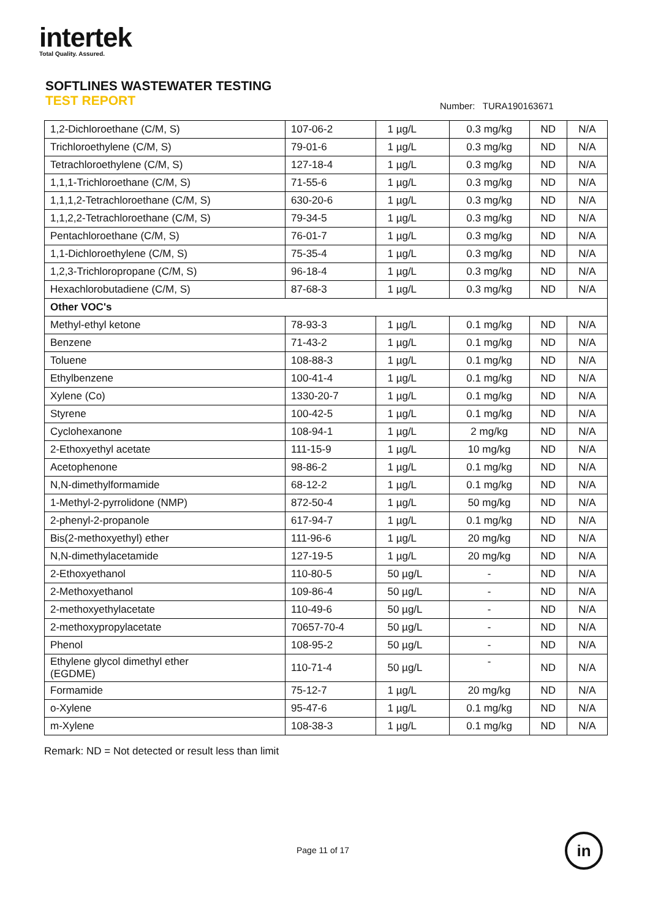intertek
Total Quality. Assured.
SOFTLINES WASTEWATER TESTING
TEST REPORT Number: TURA190163671
| 1,2-Dichloroethane (C/M, S) | 107-06-2 | 1 µg/L | 0.3 mg/kg | ND | N/A |
| Trichloroethylene (C/M, S) | 79-01-6 | 1 µg/L | 0.3 mg/kg | ND | N/A |
| Tetrachloroethylene (C/M, S) | 127-18-4 | 1 µg/L | 0.3 mg/kg | ND | N/A |
| 1,1,1-Trichloroethane (C/M, S) | 71-55-6 | 1 µg/L | 0.3 mg/kg | ND | N/A |
| 1,1,1,2-Tetrachloroethane (C/M, S) | 630-20-6 | 1 µg/L | 0.3 mg/kg | ND | N/A |
| 1,1,2,2-Tetrachloroethane (C/M, S) | 79-34-5 | 1 µg/L | 0.3 mg/kg | ND | N/A |
| Pentachloroethane (C/M, S) | 76-01-7 | 1 µg/L | 0.3 mg/kg | ND | N/A |
| 1,1-Dichloroethylene (C/M, S) | 75-35-4 | 1 µg/L | 0.3 mg/kg | ND | N/A |
| 1,2,3-Trichloropropane (C/M, S) | 96-18-4 | 1 µg/L | 0.3 mg/kg | ND | N/A |
| Hexachlorobutadiene (C/M, S) | 87-68-3 | 1 µg/L | 0.3 mg/kg | ND | N/A |
| Other VOC's | | | | | |
| Methyl-ethyl ketone | 78-93-3 | 1 µg/L | 0.1 mg/kg | ND | N/A |
| Benzene | 71-43-2 | 1 µg/L | 0.1 mg/kg | ND | N/A |
| Toluene | 108-88-3 | 1 µg/L | 0.1 mg/kg | ND | N/A |
| Ethylbenzene | 100-41-4 | 1 µg/L | 0.1 mg/kg | ND | N/A |
| Xylene (Co) | 1330-20-7 | 1 µg/L | 0.1 mg/kg | ND | N/A |
| Styrene | 100-42-5 | 1 µg/L | 0.1 mg/kg | ND | N/A |
| Cyclohexanone | 108-94-1 | 1 µg/L | 2 mg/kg | ND | N/A |
| 2-Ethoxyethyl acetate | 111-15-9 | 1 µg/L | 10 mg/kg | ND | N/A |
| Acetophenone | 98-86-2 | 1 µg/L | 0.1 mg/kg | ND | N/A |
| N,N-dimethylformamide | 68-12-2 | 1 µg/L | 0.1 mg/kg | ND | N/A |
| 1-Methyl-2-pyrrolidone (NMP) | 872-50-4 | 1 µg/L | 50 mg/kg | ND | N/A |
| 2-phenyl-2-propanole | 617-94-7 | 1 µg/L | 0.1 mg/kg | ND | N/A |
| Bis(2-methoxyethyl) ether | 111-96-6 | 1 µg/L | 20 mg/kg | ND | N/A |
| N,N-dimethylacetamide | 127-19-5 | 1 µg/L | 20 mg/kg | ND | N/A |
| 2-Ethoxyethanol | 110-80-5 | 50 µg/L | - | ND | N/A |
| 2-Methoxyethanol | 109-86-4 | 50 µg/L | - | ND | N/A |
| 2-methoxyethylacetate | 110-49-6 | 50 µg/L | - | ND | N/A |
| 2-methoxypropylacetate | 70657-70-4 | 50 µg/L | - | ND | N/A |
| Phenol | 108-95-2 | 50 µg/L | - | ND | N/A |
| Ethylene glycol dimethyl ether (EGDME) | 110-71-4 | 50 µg/L | - | ND | N/A |
| Formamide | 75-12-7 | 1 µg/L | 20 mg/kg | ND | N/A |
| o-Xylene | 95-47-6 | 1 µg/L | 0.1 mg/kg | ND | N/A |
| m-Xylene | 108-38-3 | 1 µg/L | 0.1 mg/kg | ND | N/A |
Remark: ND = Not detected or result less than limit
Page 11 of 17 in